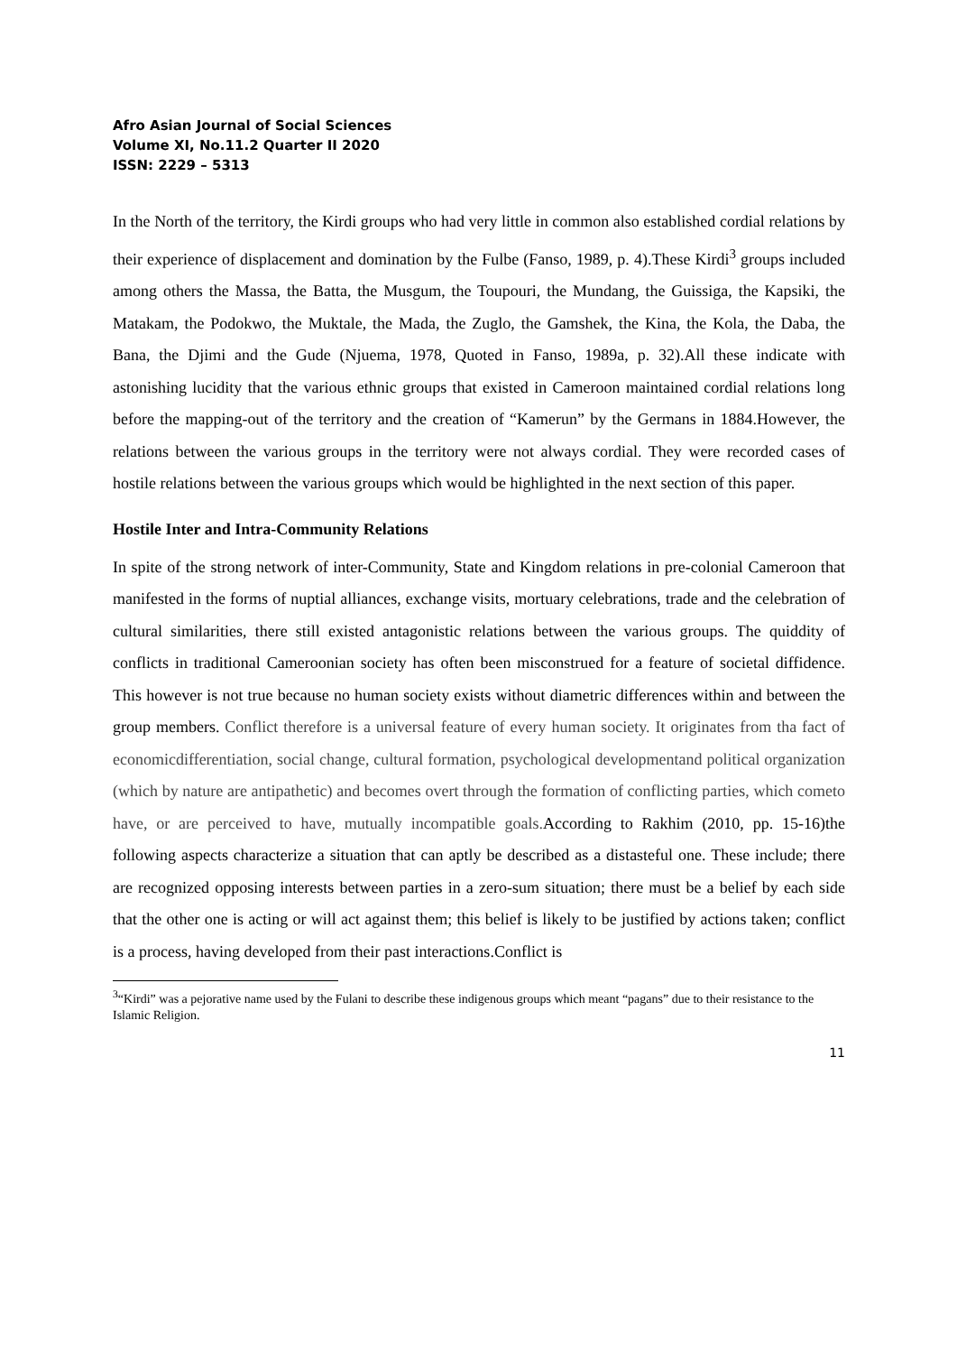Afro Asian Journal of Social Sciences
Volume XI, No.11.2 Quarter II 2020
ISSN: 2229 – 5313
In the North of the territory, the Kirdi groups who had very little in common also established cordial relations by their experience of displacement and domination by the Fulbe (Fanso, 1989, p. 4).These Kirdi<sup>3</sup> groups included among others the Massa, the Batta, the Musgum, the Toupouri, the Mundang, the Guissiga, the Kapsiki, the Matakam, the Podokwo, the Muktale, the Mada, the Zuglo, the Gamshek, the Kina, the Kola, the Daba, the Bana, the Djimi and the Gude (Njuema, 1978, Quoted in Fanso, 1989a, p. 32).All these indicate with astonishing lucidity that the various ethnic groups that existed in Cameroon maintained cordial relations long before the mapping-out of the territory and the creation of “Kamerun” by the Germans in 1884.However, the relations between the various groups in the territory were not always cordial. They were recorded cases of hostile relations between the various groups which would be highlighted in the next section of this paper.
Hostile Inter and Intra-Community Relations
In spite of the strong network of inter-Community, State and Kingdom relations in pre-colonial Cameroon that manifested in the forms of nuptial alliances, exchange visits, mortuary celebrations, trade and the celebration of cultural similarities, there still existed antagonistic relations between the various groups. The quiddity of conflicts in traditional Cameroonian society has often been misconstrued for a feature of societal diffidence. This however is not true because no human society exists without diametric differences within and between the group members. Conflict therefore is a universal feature of every human society. It originates from tha fact of economicdifferentiation, social change, cultural formation, psychological developmentand political organization (which by nature are antipathetic) and becomes overt through the formation of conflicting parties, which cometo have, or are perceived to have, mutually incompatible goals. According to Rakhim (2010, pp. 15-16)the following aspects characterize a situation that can aptly be described as a distasteful one. These include; there are recognized opposing interests between parties in a zero-sum situation; there must be a belief by each side that the other one is acting or will act against them; this belief is likely to be justified by actions taken; conflict is a process, having developed from their past interactions.Conflict is
<sup>3</sup> “Kirdi” was a pejorative name used by the Fulani to describe these indigenous groups which meant “pagans” due to their resistance to the Islamic Religion.
11